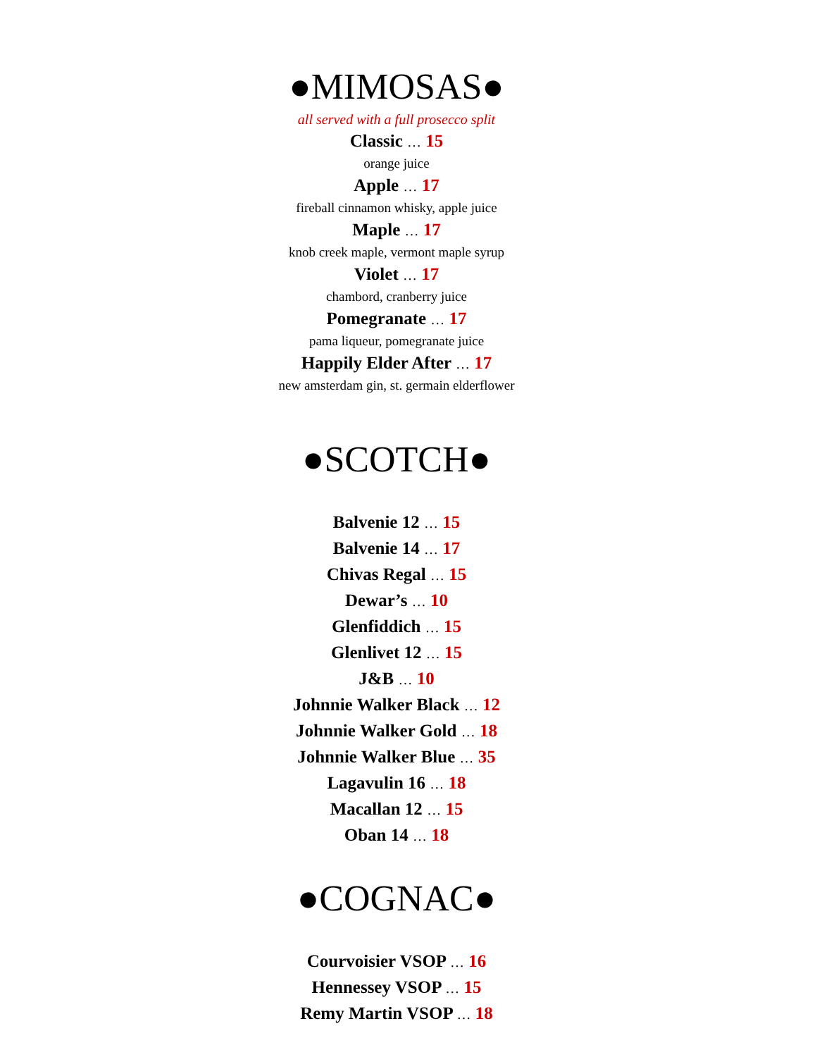●MIMOSAS●
all served with a full prosecco split
Classic … 15
orange juice
Apple … 17
fireball cinnamon whisky, apple juice
Maple … 17
knob creek maple, vermont maple syrup
Violet … 17
chambord, cranberry juice
Pomegranate … 17
pama liqueur, pomegranate juice
Happily Elder After … 17
new amsterdam gin, st. germain elderflower
●SCOTCH●
Balvenie 12 … 15
Balvenie 14 … 17
Chivas Regal … 15
Dewar’s … 10
Glenfiddich … 15
Glenlivet 12 … 15
J&B … 10
Johnnie Walker Black … 12
Johnnie Walker Gold … 18
Johnnie Walker Blue … 35
Lagavulin 16 … 18
Macallan 12 … 15
Oban 14 … 18
●COGNAC●
Courvoisier VSOP … 16
Hennessey VSOP … 15
Remy Martin VSOP … 18